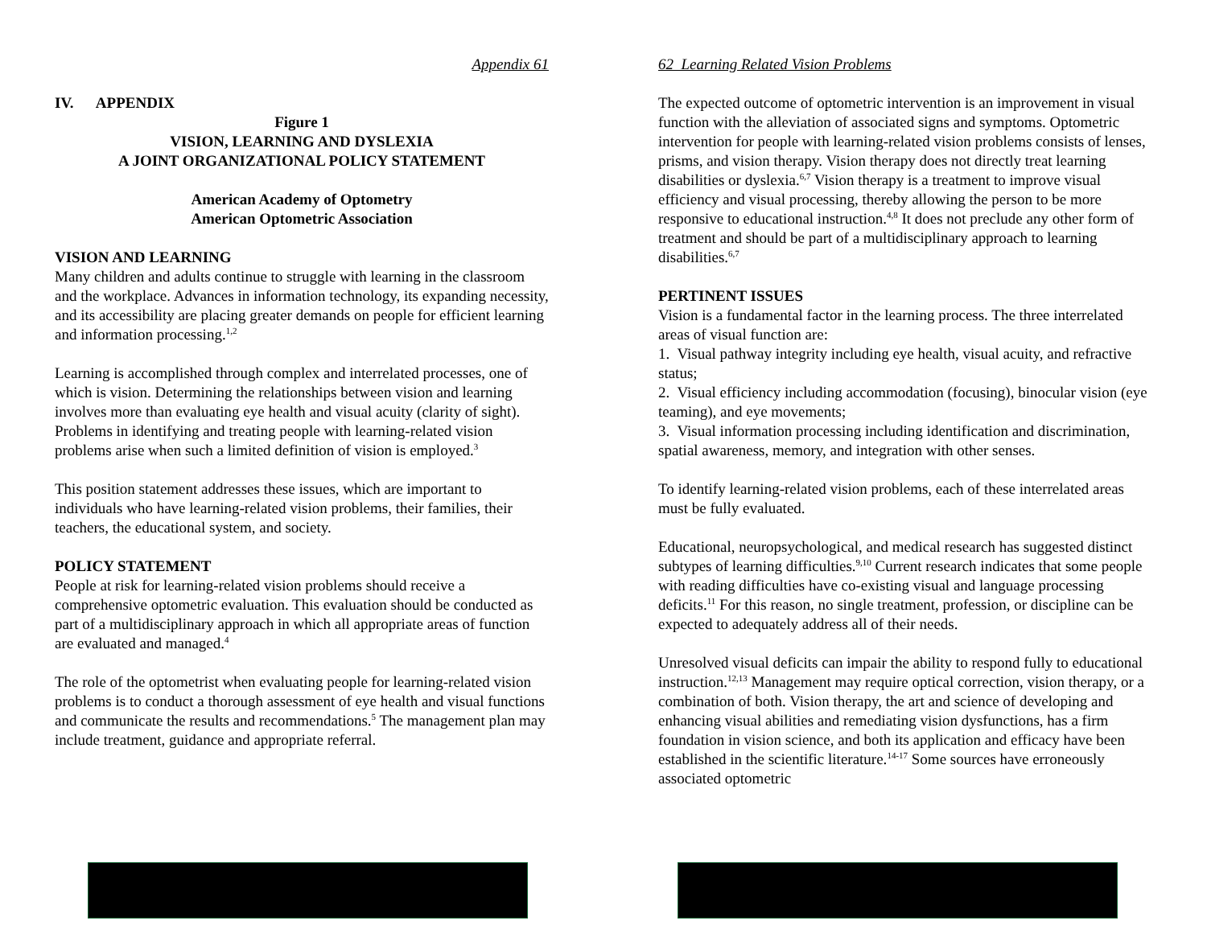Appendix 61
IV. APPENDIX
Figure 1
VISION, LEARNING AND DYSLEXIA
A JOINT ORGANIZATIONAL POLICY STATEMENT
American Academy of Optometry
American Optometric Association
VISION AND LEARNING
Many children and adults continue to struggle with learning in the classroom and the workplace. Advances in information technology, its expanding necessity, and its accessibility are placing greater demands on people for efficient learning and information processing.<sup>1,2</sup>
Learning is accomplished through complex and interrelated processes, one of which is vision. Determining the relationships between vision and learning involves more than evaluating eye health and visual acuity (clarity of sight). Problems in identifying and treating people with learning-related vision problems arise when such a limited definition of vision is employed.<sup>3</sup>
This position statement addresses these issues, which are important to individuals who have learning-related vision problems, their families, their teachers, the educational system, and society.
POLICY STATEMENT
People at risk for learning-related vision problems should receive a comprehensive optometric evaluation. This evaluation should be conducted as part of a multidisciplinary approach in which all appropriate areas of function are evaluated and managed.<sup>4</sup>
The role of the optometrist when evaluating people for learning-related vision problems is to conduct a thorough assessment of eye health and visual functions and communicate the results and recommendations.<sup>5</sup> The management plan may include treatment, guidance and appropriate referral.
62 Learning Related Vision Problems
The expected outcome of optometric intervention is an improvement in visual function with the alleviation of associated signs and symptoms. Optometric intervention for people with learning-related vision problems consists of lenses, prisms, and vision therapy. Vision therapy does not directly treat learning disabilities or dyslexia.<sup>6,7</sup> Vision therapy is a treatment to improve visual efficiency and visual processing, thereby allowing the person to be more responsive to educational instruction.<sup>4,8</sup> It does not preclude any other form of treatment and should be part of a multidisciplinary approach to learning disabilities.<sup>6,7</sup>
PERTINENT ISSUES
Vision is a fundamental factor in the learning process. The three interrelated areas of visual function are:
1. Visual pathway integrity including eye health, visual acuity, and refractive status;
2. Visual efficiency including accommodation (focusing), binocular vision (eye teaming), and eye movements;
3. Visual information processing including identification and discrimination, spatial awareness, memory, and integration with other senses.
To identify learning-related vision problems, each of these interrelated areas must be fully evaluated.
Educational, neuropsychological, and medical research has suggested distinct subtypes of learning difficulties.<sup>9,10</sup> Current research indicates that some people with reading difficulties have co-existing visual and language processing deficits.<sup>11</sup> For this reason, no single treatment, profession, or discipline can be expected to adequately address all of their needs.
Unresolved visual deficits can impair the ability to respond fully to educational instruction.<sup>12,13</sup> Management may require optical correction, vision therapy, or a combination of both. Vision therapy, the art and science of developing and enhancing visual abilities and remediating vision dysfunctions, has a firm foundation in vision science, and both its application and efficacy have been established in the scientific literature.<sup>14-17</sup> Some sources have erroneously associated optometric